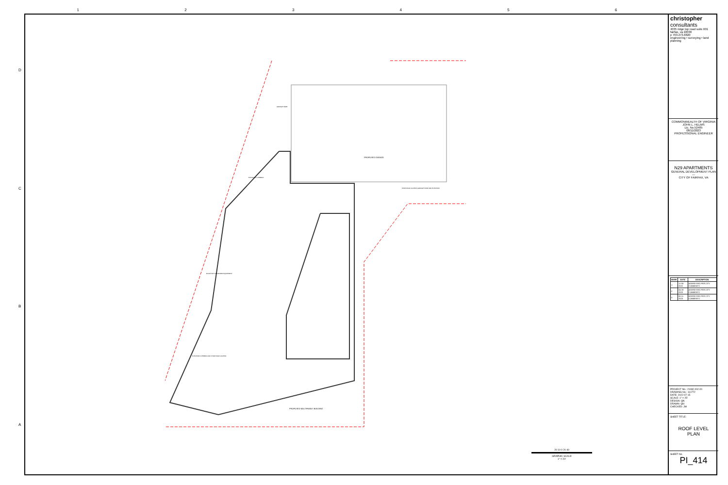1 2 3 4 5 6
D
C
B
A
PROPOSED GARAGE
GARAGE STAIR
ELEVATOR OVERRUN
STAIR ROOF ACCESS GARAGE STAIR AND ELEVATOR
ROOFTOP CONDENSER EQUIPMENT
ELEVATOR OVERRUN AND STAIR ROOF ACCESS
PROPOSED MULTIFAMILY BUILDING
20 10 0 20 40
GRAPHIC SCALE
1" = 20'
christopher
consultants
4035 ridge top road suite 601 fairfax, va 22030
p 703.273.6820
engineering • surveying • land planning
COMMONWEALTH OF VIRGINIA
JOHN L. HELMS
Lic. No.52485
08/11/2023
PROFESSIONAL ENGINEER
N29 APARTMENTS
GENERAL DEVELOPMENT PLAN
---
CITY OF FAIRFAX, VA
| MARK | DATE | DESCRIPTION |
| --- | --- | --- |
| 1 | 11-30-2022 | ADDRESSED PER CITY COMMENTS |
| 2 | 04-28-2023 | ADDRESSED PER CITY COMMENTS |
| 3 | 08-11-2023 | ADDRESSED PER CITY COMMENTS |
PROJECT No.: 21082.002.00
DRAWING No.: 111772
DATE: 2022-07-15
SCALE: 1" = 25'
DESIGN: QN
DRAWN: QN
CHECKED: JM
SHEET TITLE:
ROOF LEVEL
PLAN
SHEET No.
PI_414